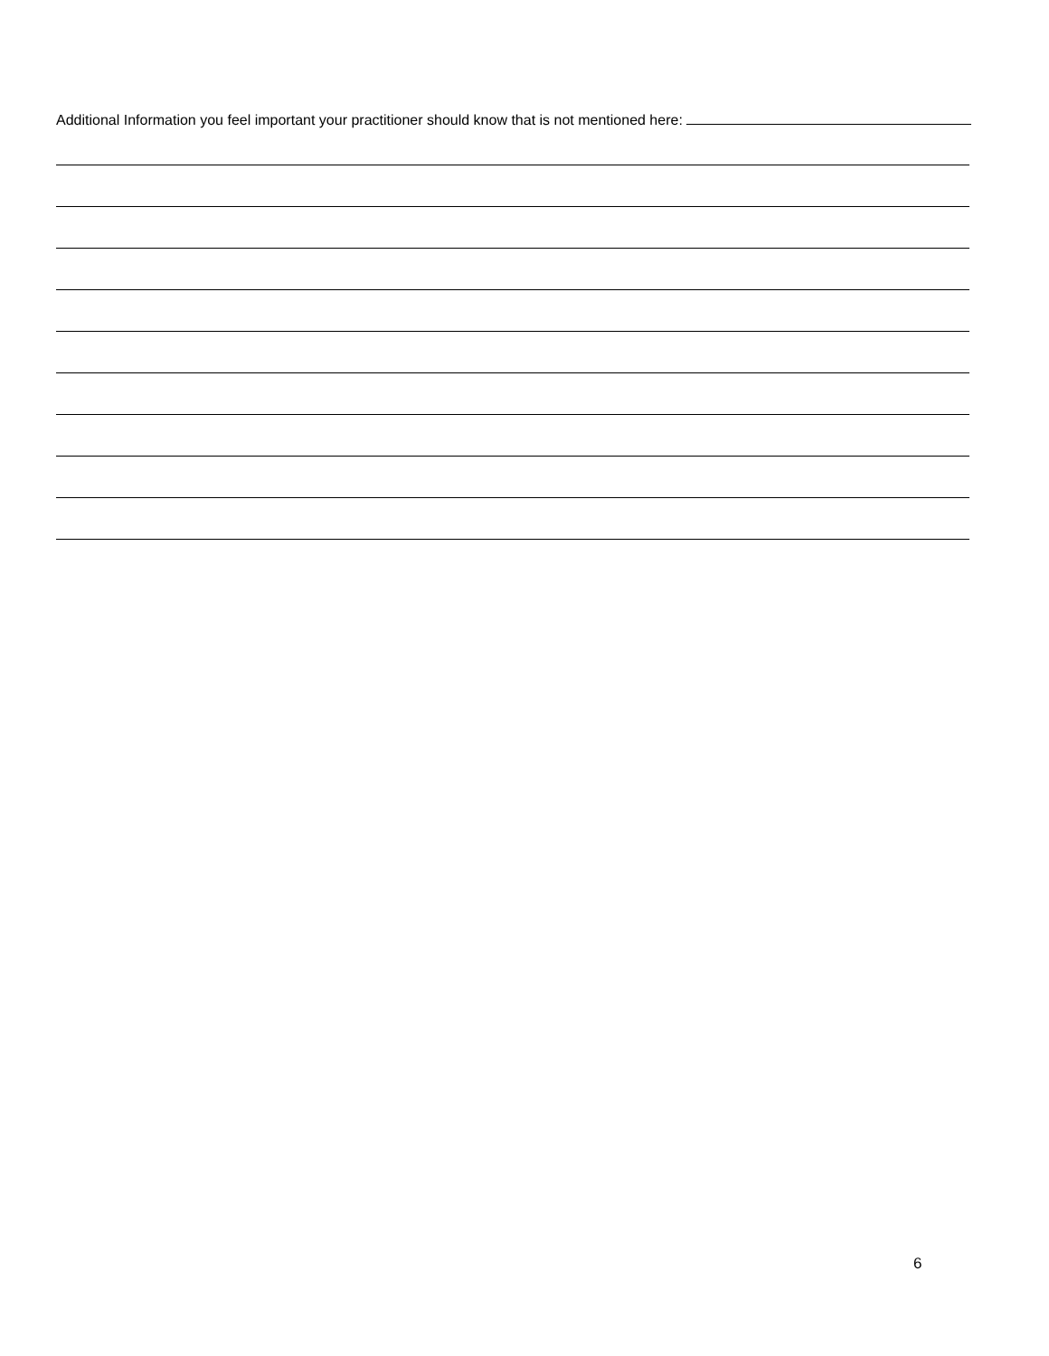Additional Information you feel important your practitioner should know that is not mentioned here:
6